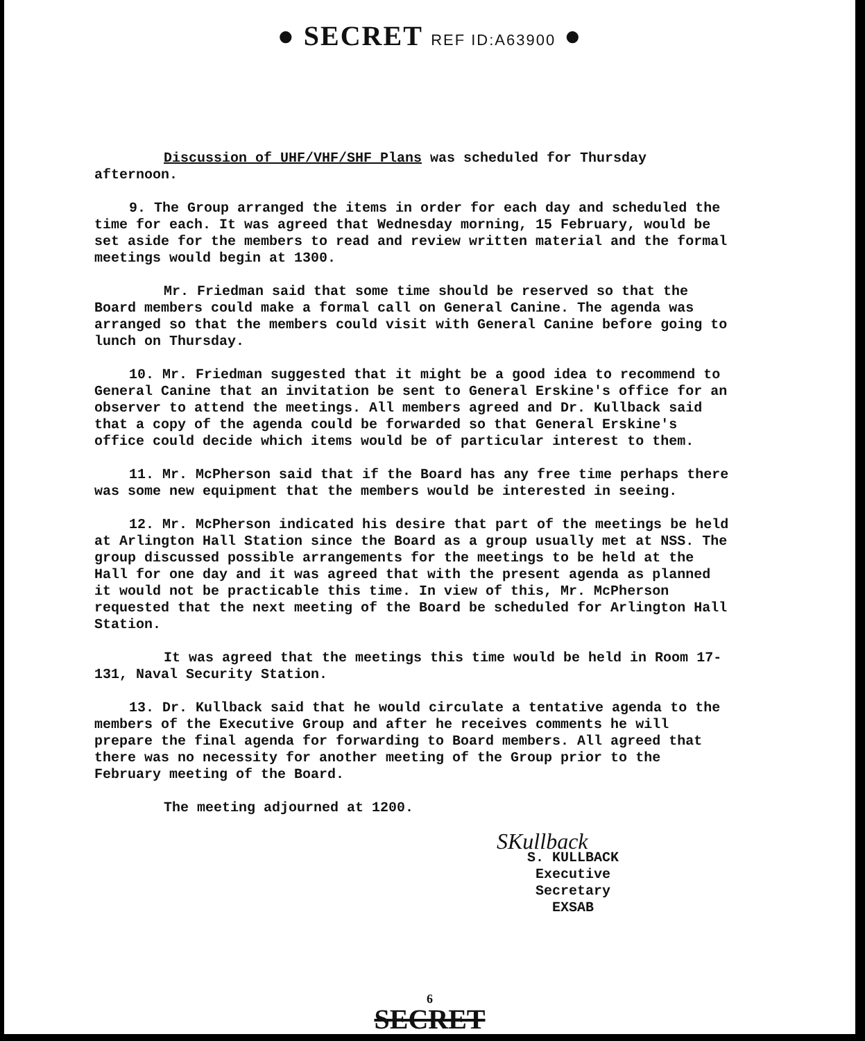● SECRET REF ID:A63900 ●
Discussion of UHF/VHF/SHF Plans was scheduled for Thursday afternoon.
9. The Group arranged the items in order for each day and scheduled the time for each. It was agreed that Wednesday morning, 15 February, would be set aside for the members to read and review written material and the formal meetings would begin at 1300.
Mr. Friedman said that some time should be reserved so that the Board members could make a formal call on General Canine. The agenda was arranged so that the members could visit with General Canine before going to lunch on Thursday.
10. Mr. Friedman suggested that it might be a good idea to recommend to General Canine that an invitation be sent to General Erskine's office for an observer to attend the meetings. All members agreed and Dr. Kullback said that a copy of the agenda could be forwarded so that General Erskine's office could decide which items would be of particular interest to them.
11. Mr. McPherson said that if the Board has any free time perhaps there was some new equipment that the members would be interested in seeing.
12. Mr. McPherson indicated his desire that part of the meetings be held at Arlington Hall Station since the Board as a group usually met at NSS. The group discussed possible arrangements for the meetings to be held at the Hall for one day and it was agreed that with the present agenda as planned it would not be practicable this time. In view of this, Mr. McPherson requested that the next meeting of the Board be scheduled for Arlington Hall Station.
It was agreed that the meetings this time would be held in Room 17-131, Naval Security Station.
13. Dr. Kullback said that he would circulate a tentative agenda to the members of the Executive Group and after he receives comments he will prepare the final agenda for forwarding to Board members. All agreed that there was no necessity for another meeting of the Group prior to the February meeting of the Board.
The meeting adjourned at 1200.
SKullback
S. KULLBACK
Executive Secretary
EXSAB
6
SECRET